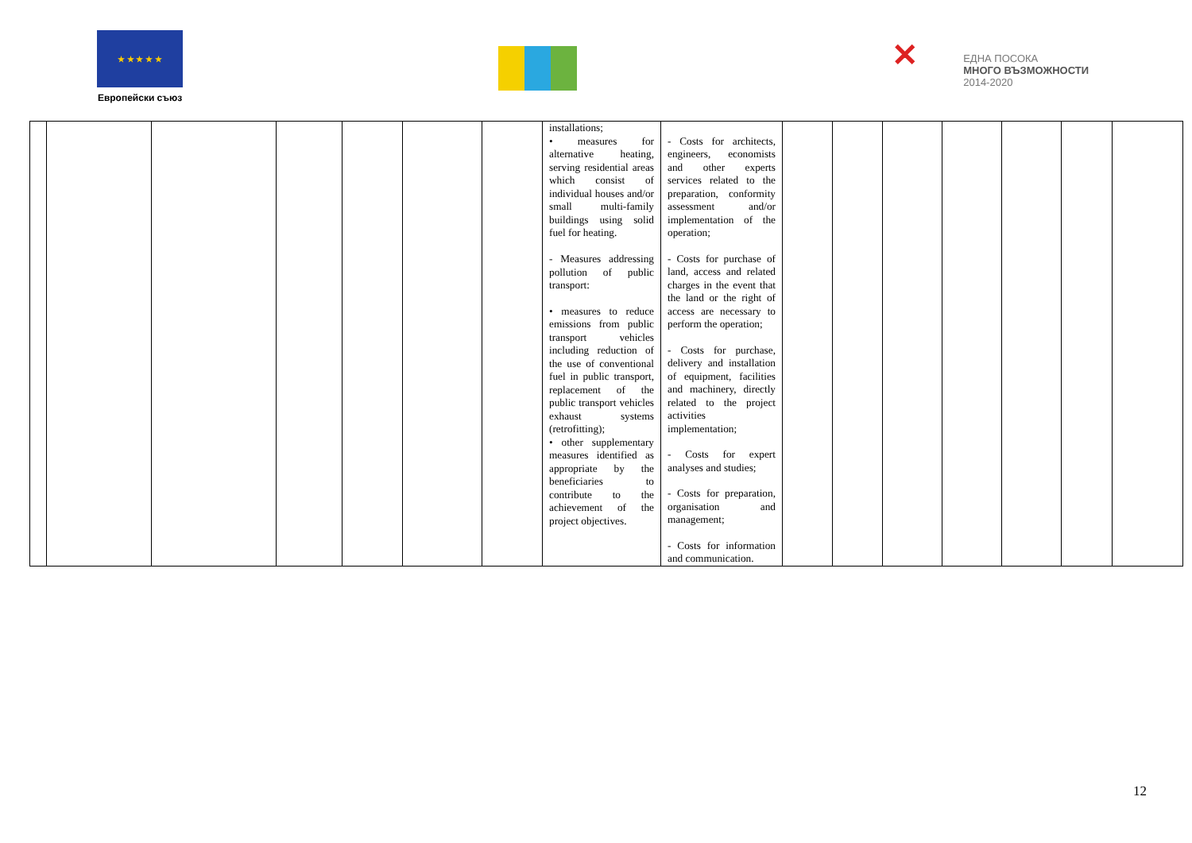★ ★ ★ ★ ★
Европейски съюз
✕ ЕДНА ПОСОКА
МНОГО ВЪЗМОЖНОСТИ
2014-2020
| | | | | | | | installations; • measures for alternative heating, serving residential areas which consist of individual houses and/or small multi-family buildings using solid fuel for heating. - Measures addressing pollution of public transport: • measures to reduce emissions from public transport vehicles including reduction of the use of conventional fuel in public transport, replacement of the public transport vehicles exhaust systems (retrofitting); • other supplementary measures identified as appropriate by the beneficiaries to contribute to the achievement of the project objectives. | - Costs for architects, engineers, economists and other experts services related to the preparation, conformity assessment and/or implementation of the operation; - Costs for purchase of land, access and related charges in the event that the land or the right of access are necessary to perform the operation; - Costs for purchase, delivery and installation of equipment, facilities and machinery, directly related to the project activities implementation; - Costs for expert analyses and studies; - Costs for preparation, organisation and management; - Costs for information and communication. | | | | | | | |
12